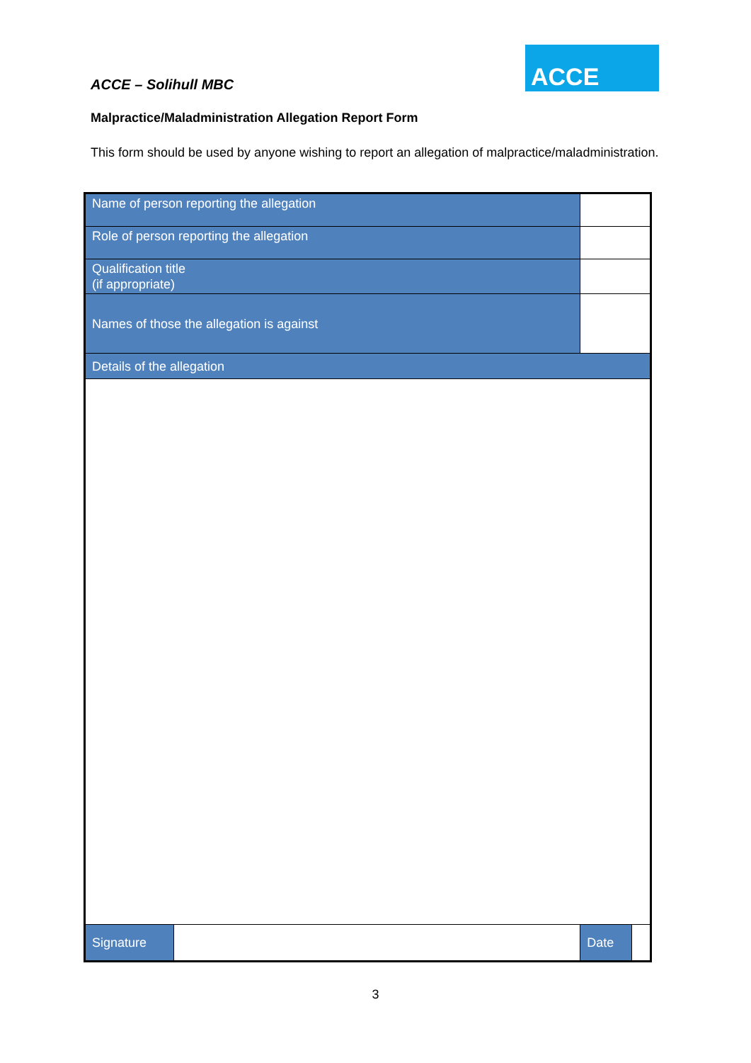ACCE – Solihull MBC
ACCE
Malpractice/Maladministration Allegation Report Form
This form should be used by anyone wishing to report an allegation of malpractice/maladministration.
| Name of person reporting the allegation | | | | |
| Role of person reporting the allegation | | | | |
| Qualification title (if appropriate) | | | | |
| Names of those the allegation is against | | | | |
| Details of the allegation | | | | |
| Signature | | | Date | |
3